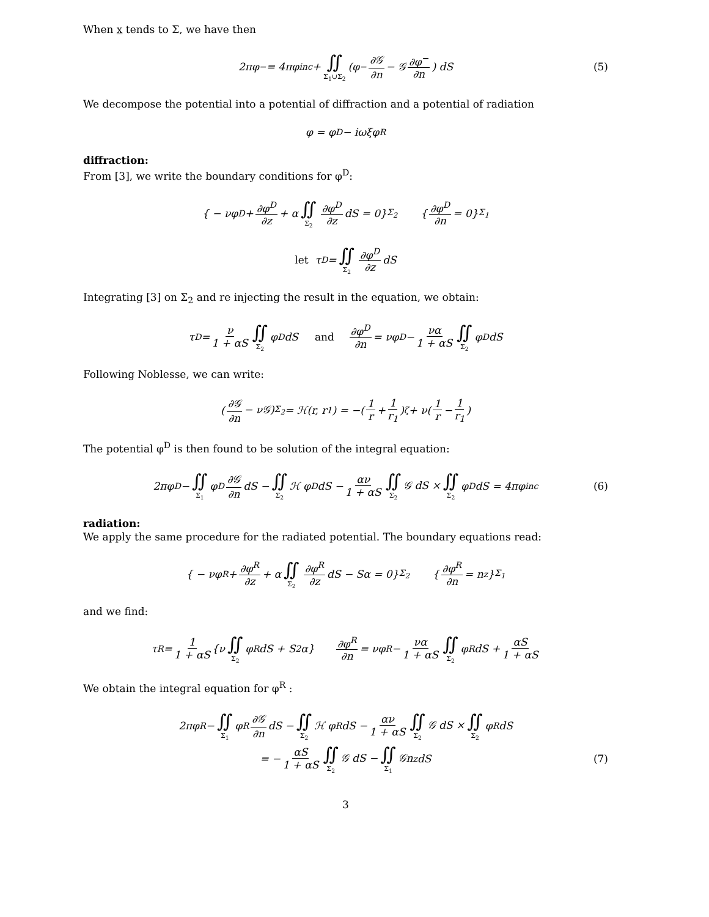When x tends to Σ, we have then
2πφ<sup>−</sup> = 4πφ<sup>inc</sup> + ∬ Σ<sub>1</sub>∪Σ<sub>2</sub> (φ<sup>−</sup> ∂𝒢 ∂n − 𝒢 ∂φ<sup>−</sup> ∂n) dS (5)
We decompose the potential into a potential of diffraction and a potential of radiation
φ = φ<sup>D</sup> − iωξφ<sup>R</sup>
diffraction:
From [3], we write the boundary conditions for φ<sup>D</sup>:
{ − νφ<sup>D</sup> + ∂φ<sup>D</sup> ∂z + α ∬ Σ<sub>2</sub> ∂φ<sup>D</sup> ∂z dS = 0}<sub>Σ<sub>2</sub></sub> { ∂φ<sup>D</sup> ∂n = 0}<sub>Σ<sub>1</sub></sub>
let τ<sub>D</sub> = ∬ Σ<sub>2</sub> ∂φ<sup>D</sup> ∂z dS
Integrating [3] on Σ<sub>2</sub> and re injecting the result in the equation, we obtain:
τ<sub>D</sub> = ν 1 + αS ∬ Σ<sub>2</sub> φ<sup>D</sup> dS and ∂φ<sup>D</sup> ∂n = νφ<sup>D</sup> − να 1 + αS ∬ Σ<sub>2</sub> φ<sup>D</sup> dS
Following Noblesse, we can write:
(∂𝒢 ∂n − ν𝒢)<sub>Σ<sub>2</sub></sub> = ℋ(r, r<sub>1</sub>) = −(1 r + 1 r<sub>1</sub>)<sub>ζ</sub> + ν(1 r − 1 r<sub>1</sub>)
The potential φ<sup>D</sup> is then found to be solution of the integral equation:
2πφ<sup>D</sup> − ∬ Σ<sub>1</sub> φ<sup>D</sup> ∂𝒢 ∂n dS − ∬ Σ<sub>2</sub> ℋ φ<sup>D</sup> dS − αν 1 + αS ∬ Σ<sub>2</sub> 𝒢 dS × ∬ Σ<sub>2</sub> φ<sup>D</sup> dS = 4πφ<sup>inc</sup> (6)
radiation:
We apply the same procedure for the radiated potential. The boundary equations read:
{ − νφ<sup>R</sup> + ∂φ<sup>R</sup> ∂z + α ∬ Σ<sub>2</sub> ∂φ<sup>R</sup> ∂z dS − Sα = 0}<sub>Σ<sub>2</sub></sub> { ∂φ<sup>R</sup> ∂n = n<sub>z</sub>}<sub>Σ<sub>1</sub></sub>
and we find:
τ<sub>R</sub> = 1 1 + αS {ν ∬ Σ<sub>2</sub> φ<sup>R</sup> dS + S<sup>2</sup>α} ∂φ<sup>R</sup> ∂n = νφ<sup>R</sup> − να 1 + αS ∬ Σ<sub>2</sub> φ<sup>R</sup> dS + αS 1 + αS
We obtain the integral equation for φ<sup>R</sup> :
2πφ<sup>R</sup> − ∬ Σ<sub>1</sub> φ<sup>R</sup> ∂𝒢 ∂n dS − ∬ Σ<sub>2</sub> ℋ φ<sup>R</sup> dS − αν 1 + αS ∬ Σ<sub>2</sub> 𝒢 dS × ∬ Σ<sub>2</sub> φ<sup>R</sup> dS
= − αS 1 + αS ∬ Σ<sub>2</sub> 𝒢 dS − ∬ Σ<sub>1</sub> 𝒢n<sub>z</sub> dS (7)
3